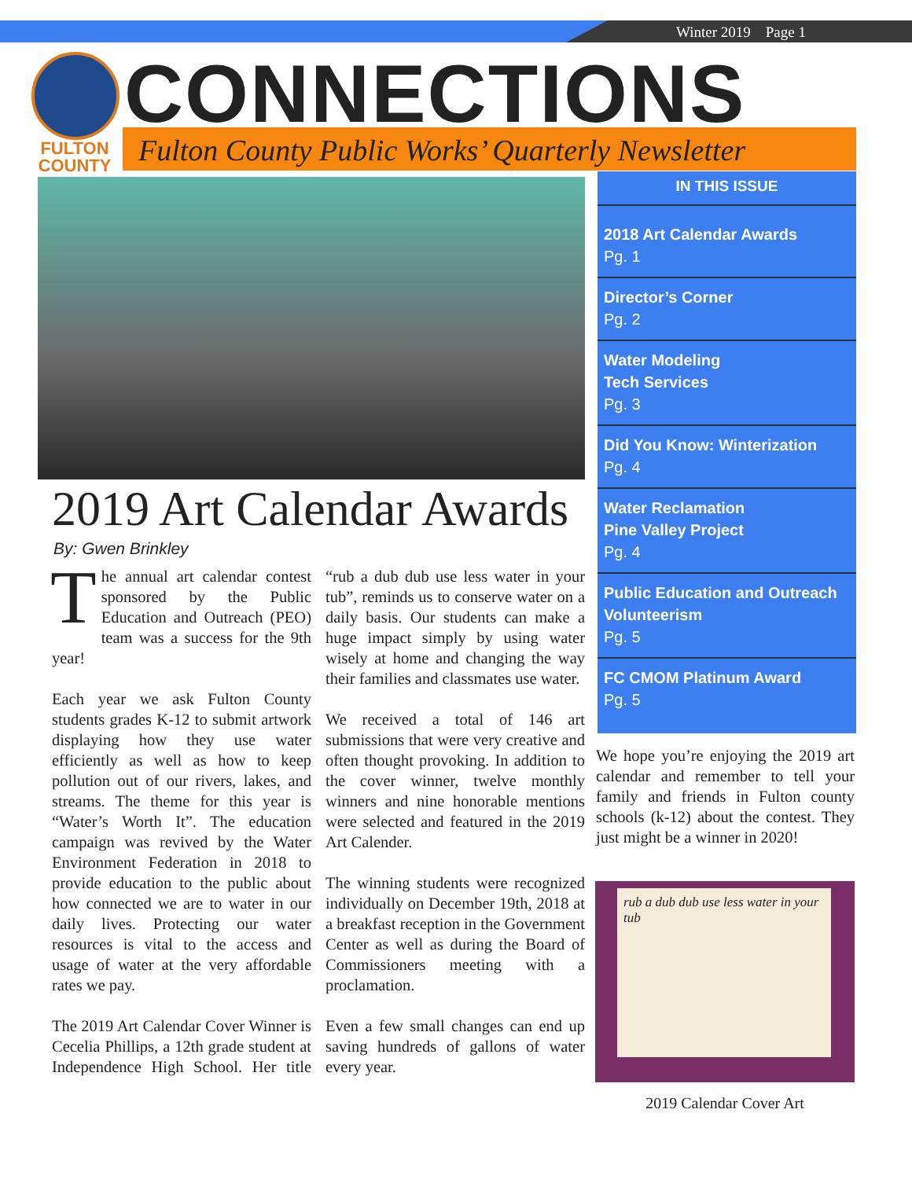Winter 2019 Page 1
FULTON
COUNTY
CONNECTIONS
Fulton County Public Works’ Quarterly Newsletter
IN THIS ISSUE
2018 Art Calendar Awards
Pg. 1
Director’s Corner
Pg. 2
Water Modeling
Tech Services
Pg. 3
Did You Know: Winterization
Pg. 4
Water Reclamation
Pine Valley Project
Pg. 4
Public Education and Outreach
Volunteerism
Pg. 5
FC CMOM Platinum Award
Pg. 5
2019 Art Calendar Awards
By: Gwen Brinkley
The annual art calendar contest sponsored by the Public Education and Outreach (PEO) team was a success for the 9th year!
Each year we ask Fulton County students grades K-12 to submit artwork displaying how they use water efficiently as well as how to keep pollution out of our rivers, lakes, and streams. The theme for this year is “Water’s Worth It”. The education campaign was revived by the Water Environment Federation in 2018 to provide education to the public about how connected we are to water in our daily lives. Protecting our water resources is vital to the access and usage of water at the very affordable rates we pay.
The 2019 Art Calendar Cover Winner is Cecelia Phillips, a 12th grade student at Independence High School. Her title “rub a dub dub use less water in your tub”, reminds us to conserve water on a daily basis. Our students can make a huge impact simply by using water wisely at home and changing the way their families and classmates use water.
We received a total of 146 art submissions that were very creative and often thought provoking. In addition to the cover winner, twelve monthly winners and nine honorable mentions were selected and featured in the 2019 Art Calender.
The winning students were recognized individually on December 19th, 2018 at a breakfast reception in the Government Center as well as during the Board of Commissioners meeting with a proclamation.
Even a few small changes can end up saving hundreds of gallons of water every year.
We hope you’re enjoying the 2019 art calendar and remember to tell your family and friends in Fulton county schools (k-12) about the contest. They just might be a winner in 2020!
rub a dub dub use less water in your tub
2019 Calendar Cover Art